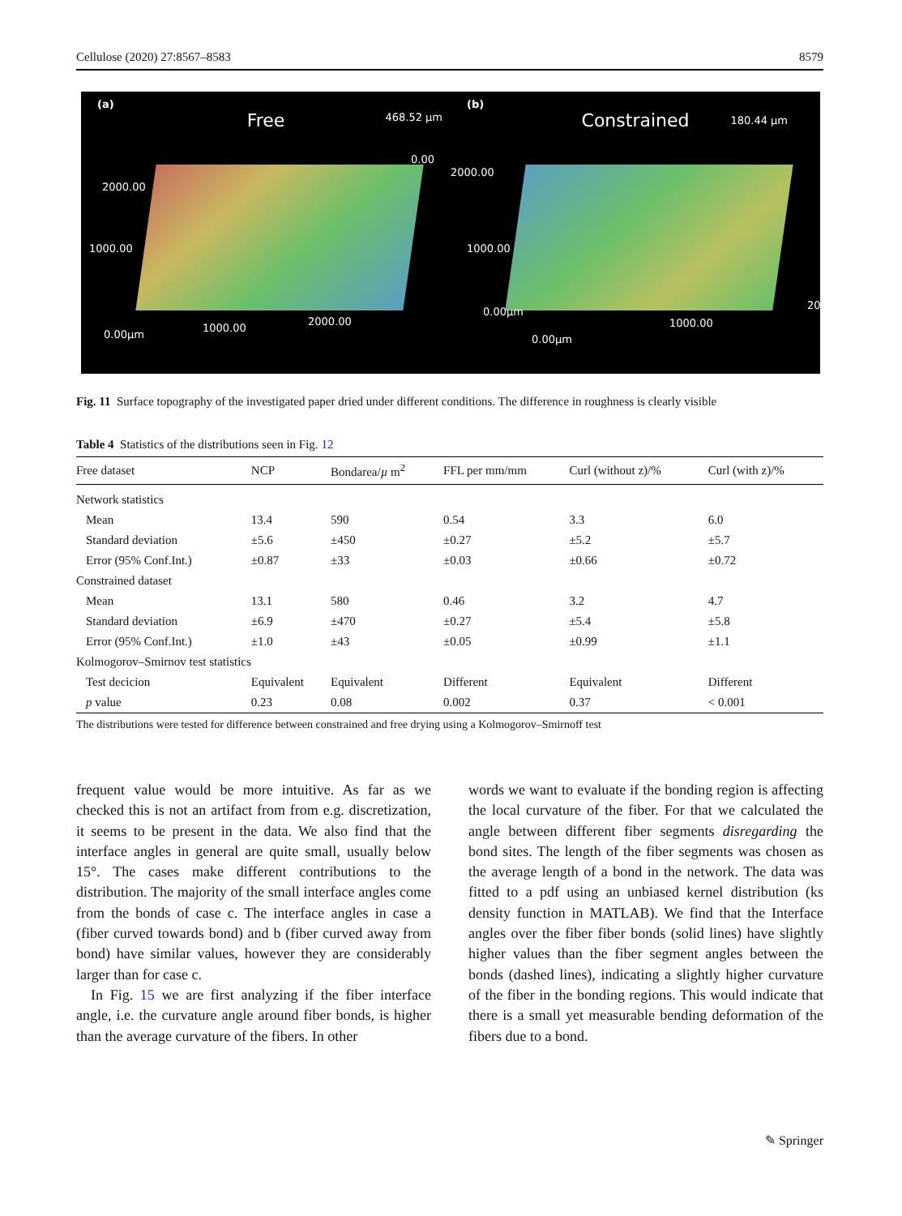Cellulose (2020) 27:8567–8583 8579
(a)
Free
468.52 µm
0.00
2000.00
1000.00
0.00µm
1000.00
2000.00
(b)
Constrained
180.44 µm
2000.00
1000.00
0.00µm
0.00µm
1000.00
2000.00
Fig. 11 Surface topography of the investigated paper dried under different conditions. The difference in roughness is clearly visible
Table 4 Statistics of the distributions seen in Fig. 12
| Free dataset | NCP | Bondarea/ µ m<sup>2</sup> | FFL per mm/mm | Curl (without z)/% | Curl (with z)/% |
| --- | --- | --- | --- | --- | --- |
| Network statistics | | | | | |
| Mean | 13.4 | 590 | 0.54 | 3.3 | 6.0 |
| Standard deviation | ±5.6 | ±450 | ±0.27 | ±5.2 | ±5.7 |
| Error (95% Conf.Int.) | ±0.87 | ±33 | ±0.03 | ±0.66 | ±0.72 |
| Constrained dataset | | | | | |
| Mean | 13.1 | 580 | 0.46 | 3.2 | 4.7 |
| Standard deviation | ±6.9 | ±470 | ±0.27 | ±5.4 | ±5.8 |
| Error (95% Conf.Int.) | ±1.0 | ±43 | ±0.05 | ±0.99 | ±1.1 |
| Kolmogorov–Smirnov test statistics | | | | | |
| Test decicion | Equivalent | Equivalent | Different | Equivalent | Different |
| p value | 0.23 | 0.08 | 0.002 | 0.37 | < 0.001 |
The distributions were tested for difference between constrained and free drying using a Kolmogorov–Smirnoff test
frequent value would be more intuitive. As far as we checked this is not an artifact from from e.g. discretization, it seems to be present in the data. We also find that the interface angles in general are quite small, usually below 15°. The cases make different contributions to the distribution. The majority of the small interface angles come from the bonds of case c. The interface angles in case a (fiber curved towards bond) and b (fiber curved away from bond) have similar values, however they are considerably larger than for case c.
In Fig. 15 we are first analyzing if the fiber interface angle, i.e. the curvature angle around fiber bonds, is higher than the average curvature of the fibers. In other
words we want to evaluate if the bonding region is affecting the local curvature of the fiber. For that we calculated the angle between different fiber segments disregarding the bond sites. The length of the fiber segments was chosen as the average length of a bond in the network. The data was fitted to a pdf using an unbiased kernel distribution (ks density function in MATLAB). We find that the Interface angles over the fiber fiber bonds (solid lines) have slightly higher values than the fiber segment angles between the bonds (dashed lines), indicating a slightly higher curvature of the fiber in the bonding regions. This would indicate that there is a small yet measurable bending deformation of the fibers due to a bond.
✎ Springer